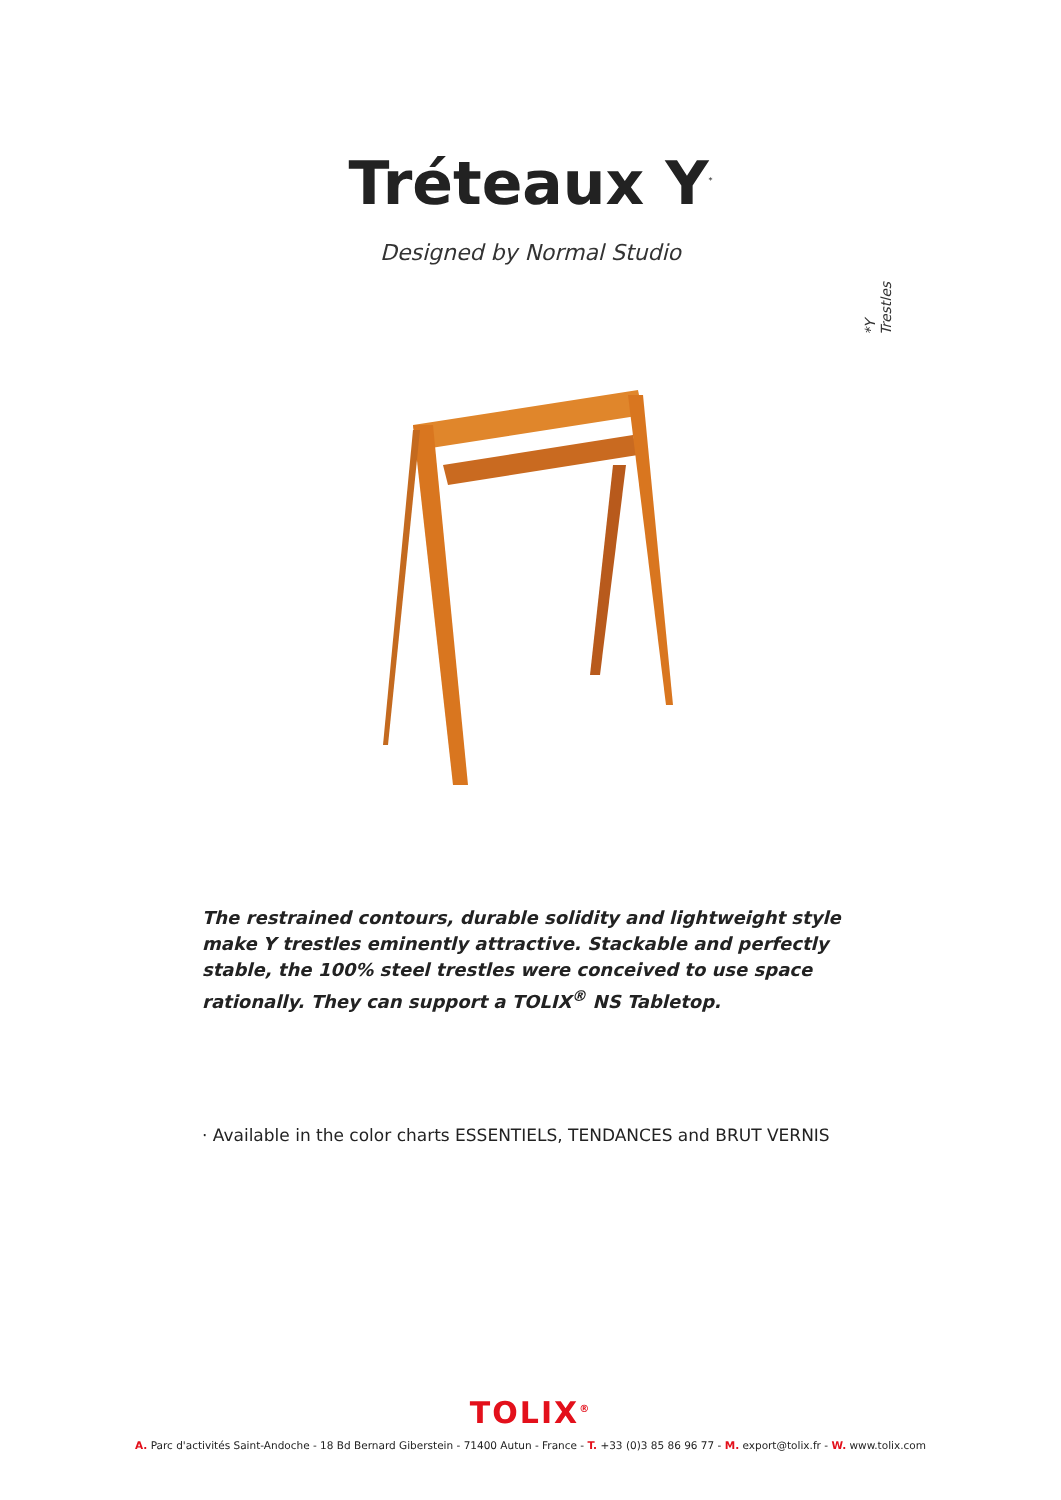Tréteaux Y<sup>*</sup>
Designed by Normal Studio
*Y Trestles
The restrained contours, durable solidity and lightweight style make Y trestles eminently attractive. Stackable and perfectly stable, the 100% steel trestles were conceived to use space rationally. They can support a TOLIX<sup>®</sup> NS Tabletop.
· Available in the color charts ESSENTIELS, TENDANCES and BRUT VERNIS
TOLIX<sup>®</sup>
A. Parc d'activités Saint-Andoche - 18 Bd Bernard Giberstein - 71400 Autun - France - T. +33 (0)3 85 86 96 77 - M. export@tolix.fr - W. www.tolix.com